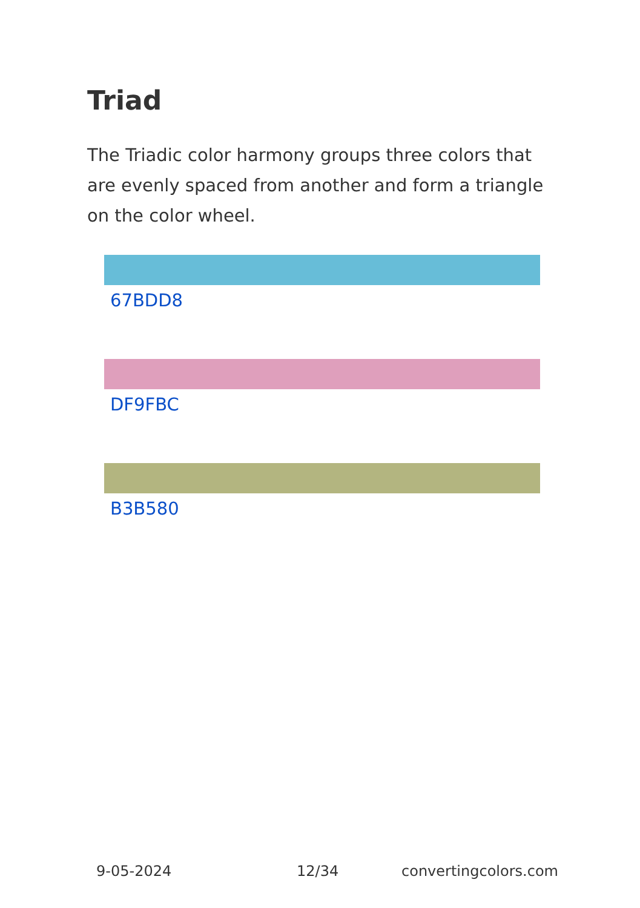Triad
The Triadic color harmony groups three colors that are evenly spaced from another and form a triangle on the color wheel.
67BDD8
DF9FBC
B3B580
9-05-2024 12/34 convertingcolors.com